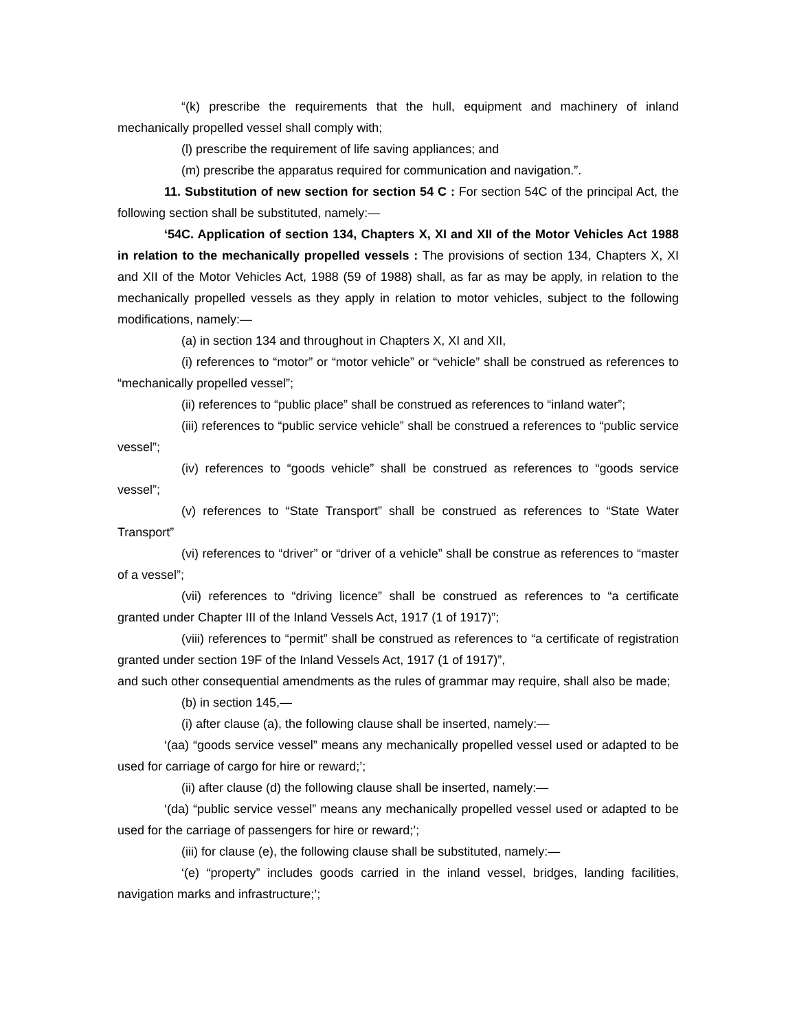“(k) prescribe the requirements that the hull, equipment and machinery of inland mechanically propelled vessel shall comply with;
(l) prescribe the requirement of life saving appliances; and
(m) prescribe the apparatus required for communication and navigation.”.
11. Substitution of new section for section 54 C : For section 54C of the principal Act, the following section shall be substituted, namely:—
‘54C. Application of section 134, Chapters X, XI and XII of the Motor Vehicles Act 1988 in relation to the mechanically propelled vessels : The provisions of section 134, Chapters X, XI and XII of the Motor Vehicles Act, 1988 (59 of 1988) shall, as far as may be apply, in relation to the mechanically propelled vessels as they apply in relation to motor vehicles, subject to the following modifications, namely:—
(a) in section 134 and throughout in Chapters X, XI and XII,
(i) references to “motor” or “motor vehicle” or “vehicle” shall be construed as references to “mechanically propelled vessel”;
(ii) references to “public place” shall be construed as references to “inland water”;
(iii) references to “public service vehicle” shall be construed a references to “public service vessel”;
(iv) references to “goods vehicle” shall be construed as references to “goods service vessel”;
(v) references to “State Transport” shall be construed as references to “State Water Transport”
(vi) references to “driver” or “driver of a vehicle” shall be construe as references to “master of a vessel”;
(vii) references to “driving licence” shall be construed as references to “a certificate granted under Chapter III of the Inland Vessels Act, 1917 (1 of 1917)”;
(viii) references to “permit” shall be construed as references to “a certificate of registration granted under section 19F of the Inland Vessels Act, 1917 (1 of 1917)”,
and such other consequential amendments as the rules of grammar may require, shall also be made;
(b) in section 145,—
(i) after clause (a), the following clause shall be inserted, namely:—
‘(aa) “goods service vessel” means any mechanically propelled vessel used or adapted to be used for carriage of cargo for hire or reward;’;
(ii) after clause (d) the following clause shall be inserted, namely:—
‘(da) “public service vessel” means any mechanically propelled vessel used or adapted to be used for the carriage of passengers for hire or reward;’;
(iii) for clause (e), the following clause shall be substituted, namely:—
‘(e) “property” includes goods carried in the inland vessel, bridges, landing facilities, navigation marks and infrastructure;’;